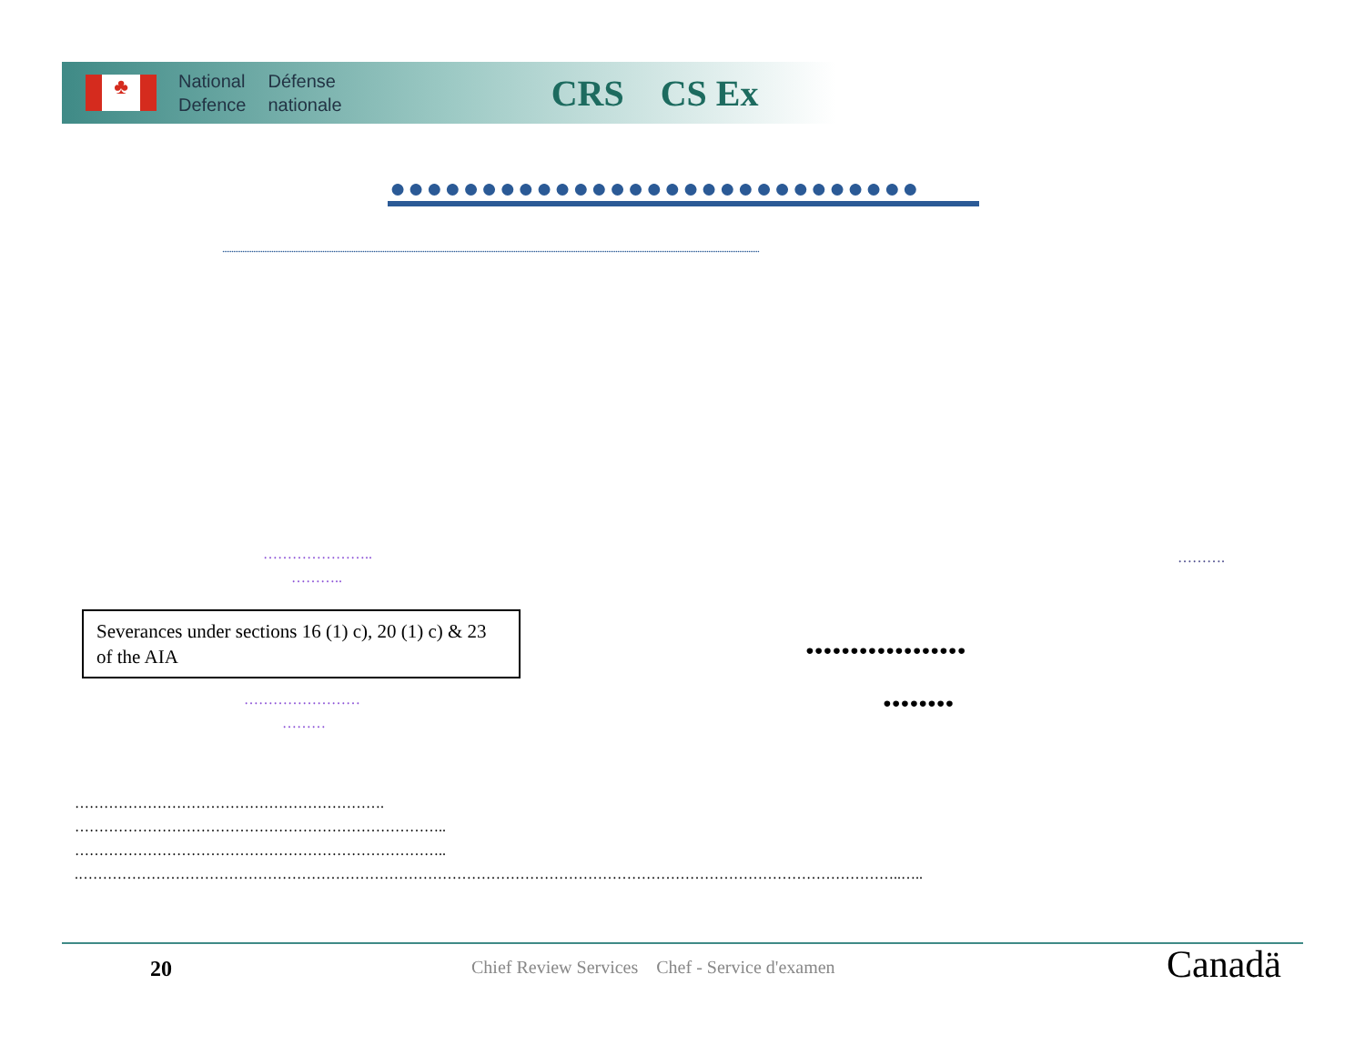♣
National
Defence
Défense
nationale
CRS CS Ex
●●●●●●●●●●●●●●●●●●●●●●●●●●●●●
.......................................................................................................................................................................................................................................................................................................
…………………..
………..
……….
Severances under sections 16 (1) c), 20 (1) c) & 23 of the AIA
••••••••••••••••••
••••••••
……………………
………
……………………………………………………….
…………………………………………………………………..
…………………………………………………………………..
.……………………………………………………………………………………………………………………………………………………..…..
20 Chief Review Services Chef - Service d'examen Canadä